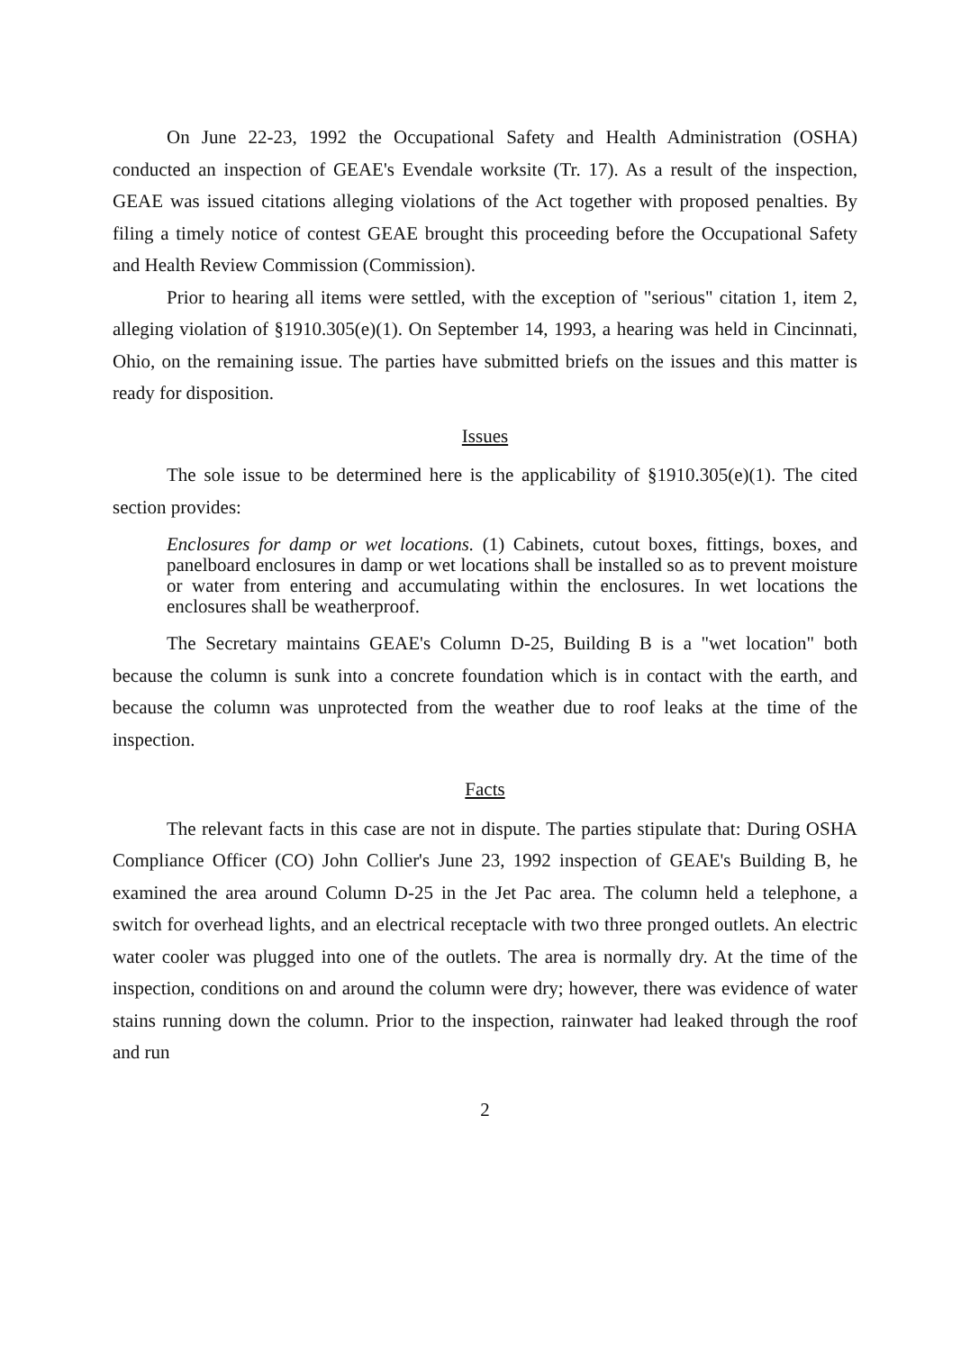On June 22-23, 1992 the Occupational Safety and Health Administration (OSHA) conducted an inspection of GEAE's Evendale worksite (Tr. 17). As a result of the inspection, GEAE was issued citations alleging violations of the Act together with proposed penalties. By filing a timely notice of contest GEAE brought this proceeding before the Occupational Safety and Health Review Commission (Commission).
Prior to hearing all items were settled, with the exception of "serious" citation 1, item 2, alleging violation of §1910.305(e)(1). On September 14, 1993, a hearing was held in Cincinnati, Ohio, on the remaining issue. The parties have submitted briefs on the issues and this matter is ready for disposition.
Issues
The sole issue to be determined here is the applicability of §1910.305(e)(1). The cited section provides:
Enclosures for damp or wet locations. (1) Cabinets, cutout boxes, fittings, boxes, and panelboard enclosures in damp or wet locations shall be installed so as to prevent moisture or water from entering and accumulating within the enclosures. In wet locations the enclosures shall be weatherproof.
The Secretary maintains GEAE's Column D-25, Building B is a "wet location" both because the column is sunk into a concrete foundation which is in contact with the earth, and because the column was unprotected from the weather due to roof leaks at the time of the inspection.
Facts
The relevant facts in this case are not in dispute. The parties stipulate that: During OSHA Compliance Officer (CO) John Collier's June 23, 1992 inspection of GEAE's Building B, he examined the area around Column D-25 in the Jet Pac area. The column held a telephone, a switch for overhead lights, and an electrical receptacle with two three pronged outlets. An electric water cooler was plugged into one of the outlets. The area is normally dry. At the time of the inspection, conditions on and around the column were dry; however, there was evidence of water stains running down the column. Prior to the inspection, rainwater had leaked through the roof and run
2